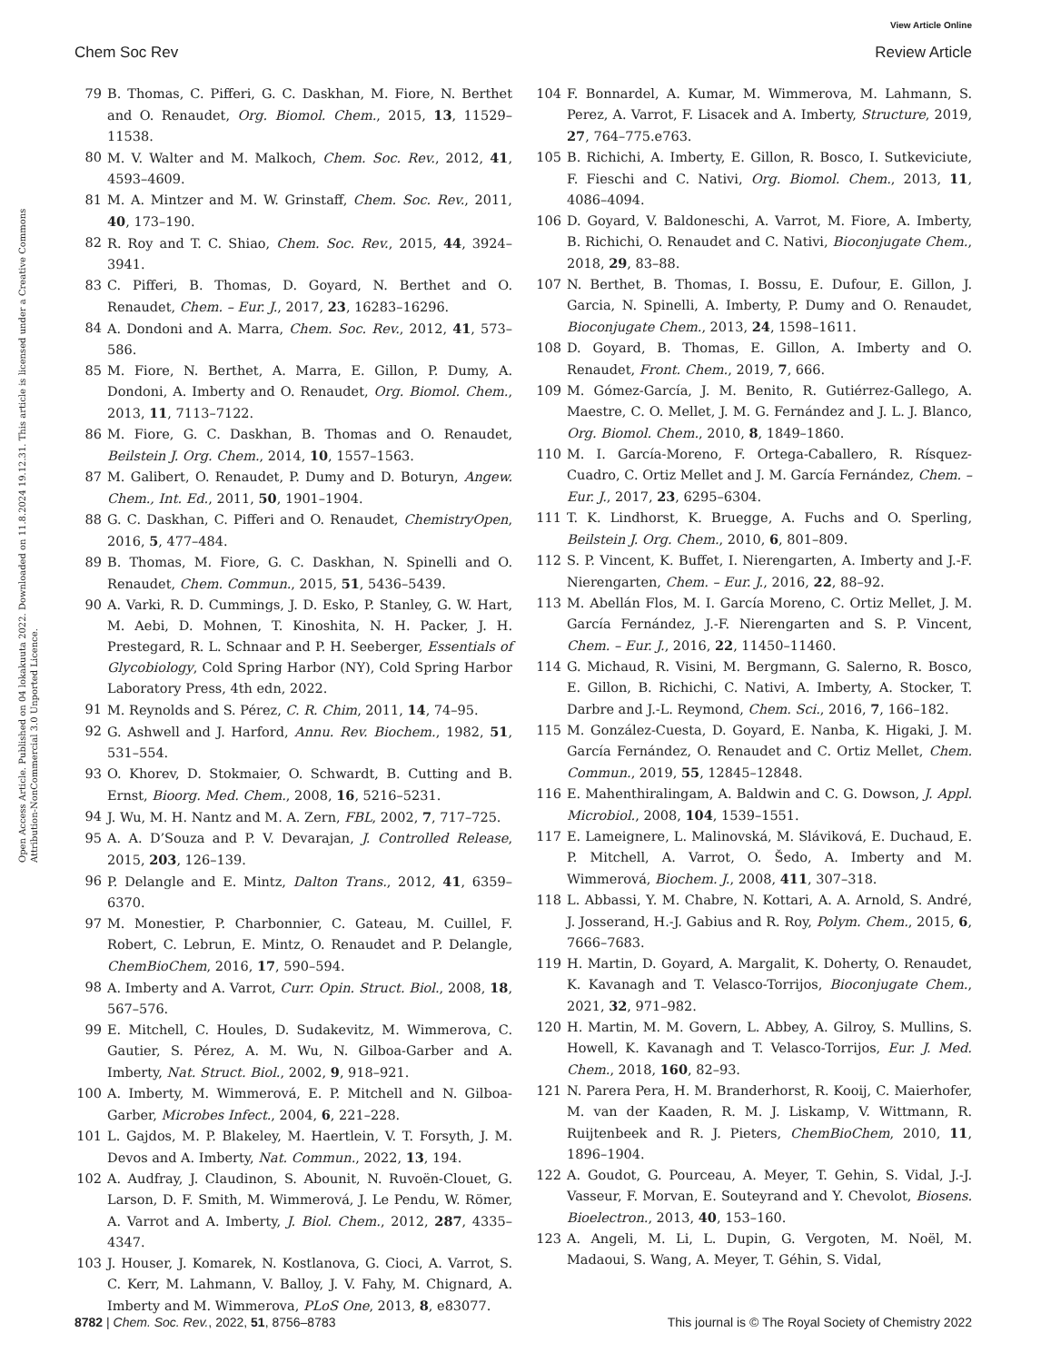View Article Online
Chem Soc Rev Review Article
Open Access Article. Published on 04 lokakuuta 2022. Downloaded on 11.8.2024 19.12.31. This article is licensed under a Creative Commons Attribution-NonCommercial 3.0 Unported Licence.
79 B. Thomas, C. Pifferi, G. C. Daskhan, M. Fiore, N. Berthet and O. Renaudet, Org. Biomol. Chem., 2015, 13, 11529–11538.
80 M. V. Walter and M. Malkoch, Chem. Soc. Rev., 2012, 41, 4593–4609.
81 M. A. Mintzer and M. W. Grinstaff, Chem. Soc. Rev., 2011, 40, 173–190.
82 R. Roy and T. C. Shiao, Chem. Soc. Rev., 2015, 44, 3924–3941.
83 C. Pifferi, B. Thomas, D. Goyard, N. Berthet and O. Renaudet, Chem. – Eur. J., 2017, 23, 16283–16296.
84 A. Dondoni and A. Marra, Chem. Soc. Rev., 2012, 41, 573–586.
85 M. Fiore, N. Berthet, A. Marra, E. Gillon, P. Dumy, A. Dondoni, A. Imberty and O. Renaudet, Org. Biomol. Chem., 2013, 11, 7113–7122.
86 M. Fiore, G. C. Daskhan, B. Thomas and O. Renaudet, Beilstein J. Org. Chem., 2014, 10, 1557–1563.
87 M. Galibert, O. Renaudet, P. Dumy and D. Boturyn, Angew. Chem., Int. Ed., 2011, 50, 1901–1904.
88 G. C. Daskhan, C. Pifferi and O. Renaudet, ChemistryOpen, 2016, 5, 477–484.
89 B. Thomas, M. Fiore, G. C. Daskhan, N. Spinelli and O. Renaudet, Chem. Commun., 2015, 51, 5436–5439.
90 A. Varki, R. D. Cummings, J. D. Esko, P. Stanley, G. W. Hart, M. Aebi, D. Mohnen, T. Kinoshita, N. H. Packer, J. H. Prestegard, R. L. Schnaar and P. H. Seeberger, Essentials of Glycobiology, Cold Spring Harbor (NY), Cold Spring Harbor Laboratory Press, 4th edn, 2022.
91 M. Reynolds and S. Pérez, C. R. Chim, 2011, 14, 74–95.
92 G. Ashwell and J. Harford, Annu. Rev. Biochem., 1982, 51, 531–554.
93 O. Khorev, D. Stokmaier, O. Schwardt, B. Cutting and B. Ernst, Bioorg. Med. Chem., 2008, 16, 5216–5231.
94 J. Wu, M. H. Nantz and M. A. Zern, FBL, 2002, 7, 717–725.
95 A. A. D’Souza and P. V. Devarajan, J. Controlled Release, 2015, 203, 126–139.
96 P. Delangle and E. Mintz, Dalton Trans., 2012, 41, 6359–6370.
97 M. Monestier, P. Charbonnier, C. Gateau, M. Cuillel, F. Robert, C. Lebrun, E. Mintz, O. Renaudet and P. Delangle, ChemBioChem, 2016, 17, 590–594.
98 A. Imberty and A. Varrot, Curr. Opin. Struct. Biol., 2008, 18, 567–576.
99 E. Mitchell, C. Houles, D. Sudakevitz, M. Wimmerova, C. Gautier, S. Pérez, A. M. Wu, N. Gilboa-Garber and A. Imberty, Nat. Struct. Biol., 2002, 9, 918–921.
100 A. Imberty, M. Wimmerová, E. P. Mitchell and N. Gilboa-Garber, Microbes Infect., 2004, 6, 221–228.
101 L. Gajdos, M. P. Blakeley, M. Haertlein, V. T. Forsyth, J. M. Devos and A. Imberty, Nat. Commun., 2022, 13, 194.
102 A. Audfray, J. Claudinon, S. Abounit, N. Ruvoën-Clouet, G. Larson, D. F. Smith, M. Wimmerová, J. Le Pendu, W. Römer, A. Varrot and A. Imberty, J. Biol. Chem., 2012, 287, 4335–4347.
103 J. Houser, J. Komarek, N. Kostlanova, G. Cioci, A. Varrot, S. C. Kerr, M. Lahmann, V. Balloy, J. V. Fahy, M. Chignard, A. Imberty and M. Wimmerova, PLoS One, 2013, 8, e83077.
104 F. Bonnardel, A. Kumar, M. Wimmerova, M. Lahmann, S. Perez, A. Varrot, F. Lisacek and A. Imberty, Structure, 2019, 27, 764–775.e763.
105 B. Richichi, A. Imberty, E. Gillon, R. Bosco, I. Sutkeviciute, F. Fieschi and C. Nativi, Org. Biomol. Chem., 2013, 11, 4086–4094.
106 D. Goyard, V. Baldoneschi, A. Varrot, M. Fiore, A. Imberty, B. Richichi, O. Renaudet and C. Nativi, Bioconjugate Chem., 2018, 29, 83–88.
107 N. Berthet, B. Thomas, I. Bossu, E. Dufour, E. Gillon, J. Garcia, N. Spinelli, A. Imberty, P. Dumy and O. Renaudet, Bioconjugate Chem., 2013, 24, 1598–1611.
108 D. Goyard, B. Thomas, E. Gillon, A. Imberty and O. Renaudet, Front. Chem., 2019, 7, 666.
109 M. Gómez-García, J. M. Benito, R. Gutiérrez-Gallego, A. Maestre, C. O. Mellet, J. M. G. Fernández and J. L. J. Blanco, Org. Biomol. Chem., 2010, 8, 1849–1860.
110 M. I. García-Moreno, F. Ortega-Caballero, R. Rísquez-Cuadro, C. Ortiz Mellet and J. M. García Fernández, Chem. – Eur. J., 2017, 23, 6295–6304.
111 T. K. Lindhorst, K. Bruegge, A. Fuchs and O. Sperling, Beilstein J. Org. Chem., 2010, 6, 801–809.
112 S. P. Vincent, K. Buffet, I. Nierengarten, A. Imberty and J.-F. Nierengarten, Chem. – Eur. J., 2016, 22, 88–92.
113 M. Abellán Flos, M. I. García Moreno, C. Ortiz Mellet, J. M. García Fernández, J.-F. Nierengarten and S. P. Vincent, Chem. – Eur. J., 2016, 22, 11450–11460.
114 G. Michaud, R. Visini, M. Bergmann, G. Salerno, R. Bosco, E. Gillon, B. Richichi, C. Nativi, A. Imberty, A. Stocker, T. Darbre and J.-L. Reymond, Chem. Sci., 2016, 7, 166–182.
115 M. González-Cuesta, D. Goyard, E. Nanba, K. Higaki, J. M. García Fernández, O. Renaudet and C. Ortiz Mellet, Chem. Commun., 2019, 55, 12845–12848.
116 E. Mahenthiralingam, A. Baldwin and C. G. Dowson, J. Appl. Microbiol., 2008, 104, 1539–1551.
117 E. Lameignere, L. Malinovská, M. Sláviková, E. Duchaud, E. P. Mitchell, A. Varrot, O. Šedo, A. Imberty and M. Wimmerová, Biochem. J., 2008, 411, 307–318.
118 L. Abbassi, Y. M. Chabre, N. Kottari, A. A. Arnold, S. André, J. Josserand, H.-J. Gabius and R. Roy, Polym. Chem., 2015, 6, 7666–7683.
119 H. Martin, D. Goyard, A. Margalit, K. Doherty, O. Renaudet, K. Kavanagh and T. Velasco-Torrijos, Bioconjugate Chem., 2021, 32, 971–982.
120 H. Martin, M. M. Govern, L. Abbey, A. Gilroy, S. Mullins, S. Howell, K. Kavanagh and T. Velasco-Torrijos, Eur. J. Med. Chem., 2018, 160, 82–93.
121 N. Parera Pera, H. M. Branderhorst, R. Kooij, C. Maierhofer, M. van der Kaaden, R. M. J. Liskamp, V. Wittmann, R. Ruijtenbeek and R. J. Pieters, ChemBioChem, 2010, 11, 1896–1904.
122 A. Goudot, G. Pourceau, A. Meyer, T. Gehin, S. Vidal, J.-J. Vasseur, F. Morvan, E. Souteyrand and Y. Chevolot, Biosens. Bioelectron., 2013, 40, 153–160.
123 A. Angeli, M. Li, L. Dupin, G. Vergoten, M. Noël, M. Madaoui, S. Wang, A. Meyer, T. Géhin, S. Vidal,
8782 | Chem. Soc. Rev., 2022, 51, 8756–8783 This journal is © The Royal Society of Chemistry 2022